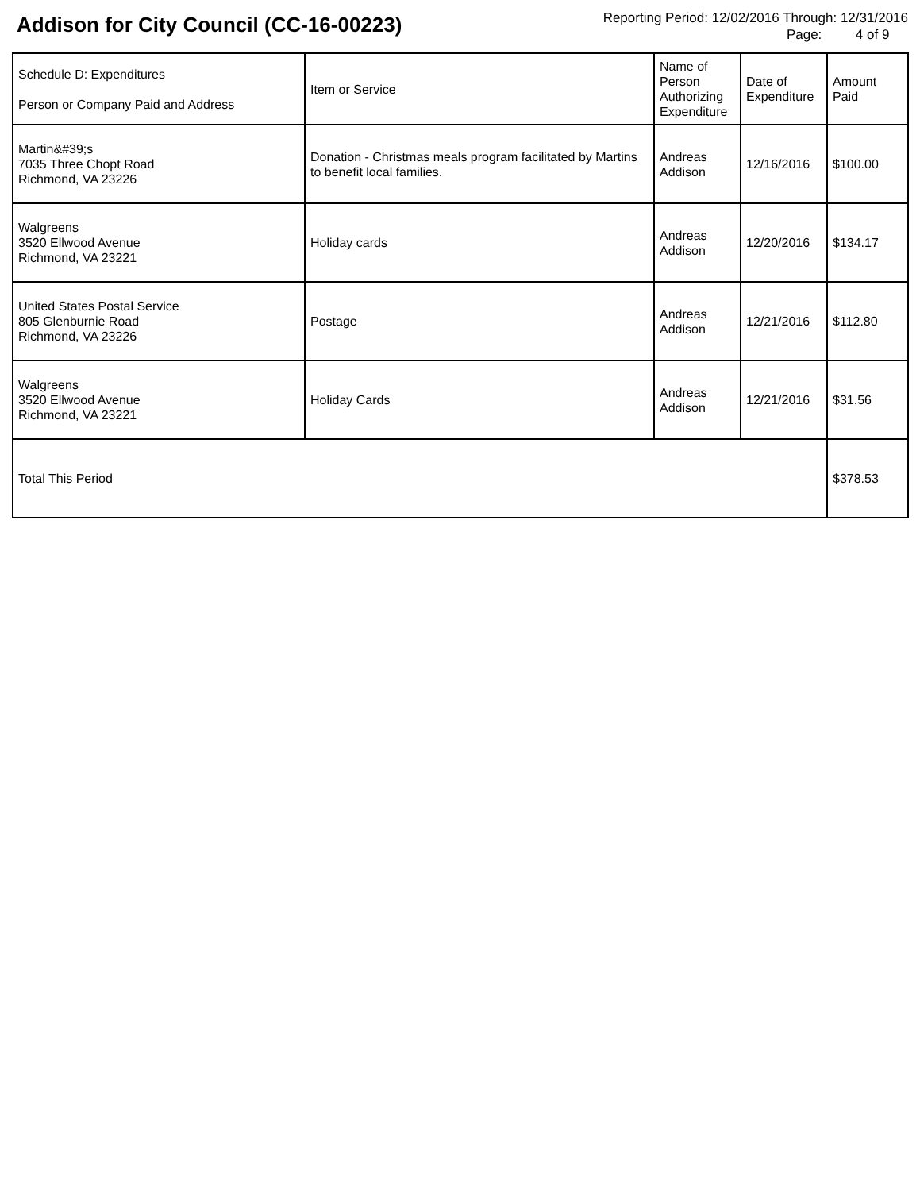Addison for City Council (CC-16-00223)
Reporting Period: 12/02/2016 Through: 12/31/2016
Page: 4 of 9
| Schedule D: Expenditures Person or Company Paid and Address | Item or Service | Name of Person Authorizing Expenditure | Date of Expenditure | Amount Paid |
| --- | --- | --- | --- | --- |
| Martin&#39;s 7035 Three Chopt Road Richmond, VA 23226 | Donation - Christmas meals program facilitated by Martins to benefit local families. | Andreas Addison | 12/16/2016 | $100.00 |
| Walgreens 3520 Ellwood Avenue Richmond, VA 23221 | Holiday cards | Andreas Addison | 12/20/2016 | $134.17 |
| United States Postal Service 805 Glenburnie Road Richmond, VA 23226 | Postage | Andreas Addison | 12/21/2016 | $112.80 |
| Walgreens 3520 Ellwood Avenue Richmond, VA 23221 | Holiday Cards | Andreas Addison | 12/21/2016 | $31.56 |
| Total This Period | | | | $378.53 |